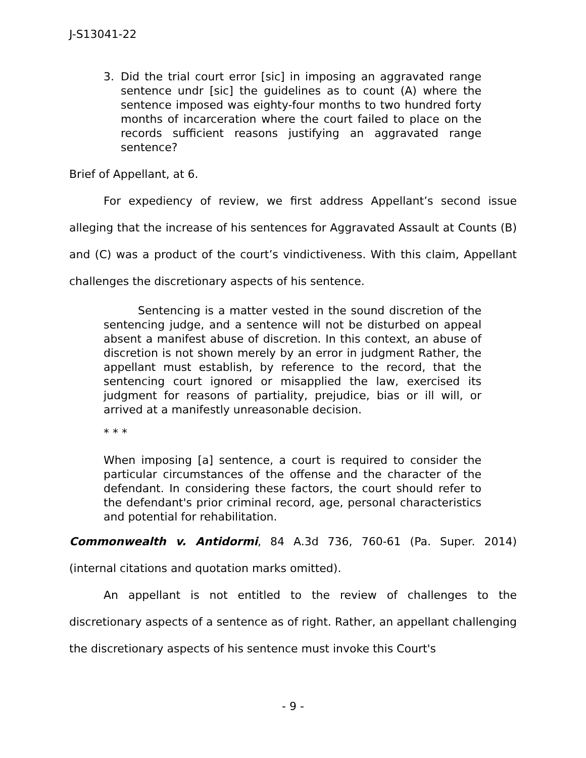J-S13041-22
3. Did the trial court error [sic] in imposing an aggravated range sentence undr [sic] the guidelines as to count (A) where the sentence imposed was eighty-four months to two hundred forty months of incarceration where the court failed to place on the records sufficient reasons justifying an aggravated range sentence?
Brief of Appellant, at 6.
For expediency of review, we first address Appellant’s second issue alleging that the increase of his sentences for Aggravated Assault at Counts (B) and (C) was a product of the court’s vindictiveness. With this claim, Appellant challenges the discretionary aspects of his sentence.
Sentencing is a matter vested in the sound discretion of the sentencing judge, and a sentence will not be disturbed on appeal absent a manifest abuse of discretion. In this context, an abuse of discretion is not shown merely by an error in judgment Rather, the appellant must establish, by reference to the record, that the sentencing court ignored or misapplied the law, exercised its judgment for reasons of partiality, prejudice, bias or ill will, or arrived at a manifestly unreasonable decision.
* * *
When imposing [a] sentence, a court is required to consider the particular circumstances of the offense and the character of the defendant. In considering these factors, the court should refer to the defendant's prior criminal record, age, personal characteristics and potential for rehabilitation.
Commonwealth v. Antidormi, 84 A.3d 736, 760-61 (Pa. Super. 2014) (internal citations and quotation marks omitted).
An appellant is not entitled to the review of challenges to the discretionary aspects of a sentence as of right. Rather, an appellant challenging the discretionary aspects of his sentence must invoke this Court's
- 9 -